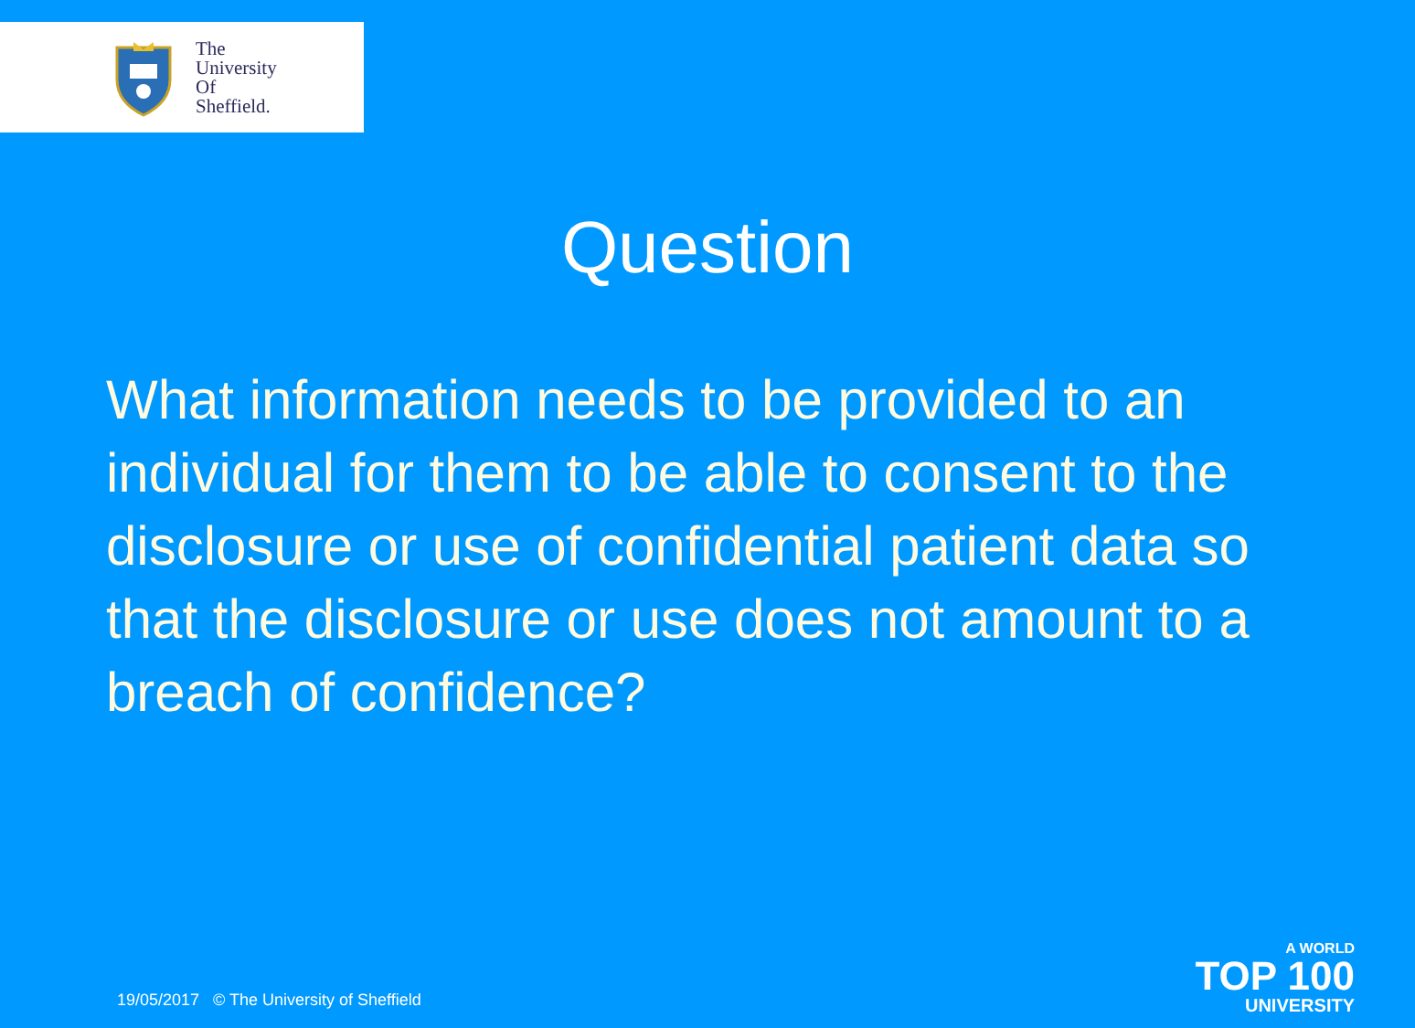The
University
Of
Sheffield.
Question
What information needs to be provided to an individual for them to be able to consent to the disclosure or use of confidential patient data so that the disclosure or use does not amount to a breach of confidence?
19/05/2017 © The University of Sheffield
A WORLD
TOP 100
UNIVERSITY